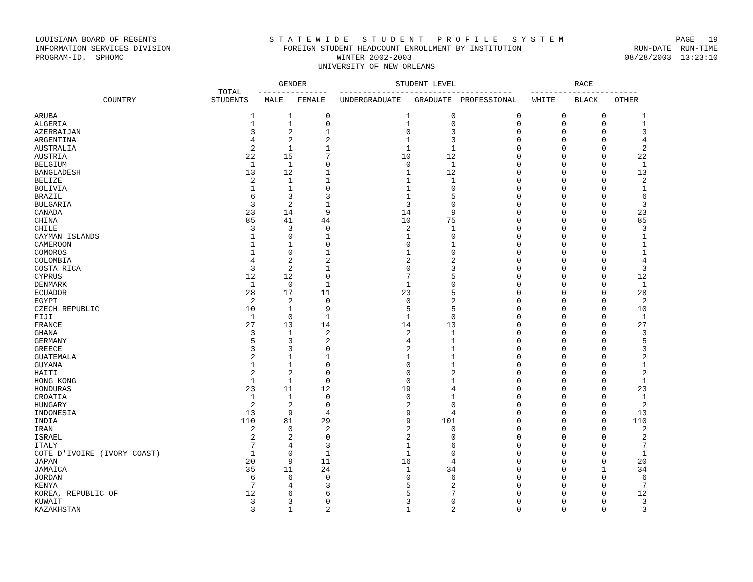LOUISIANA BOARD OF REGENTS S T A T E W I D E S T U D E N T P R O F I L E S Y S T E M PAGE 19
INFORMATION SERVICES DIVISION FOREIGN STUDENT HEADCOUNT ENROLLMENT BY INSTITUTION RUN-DATE RUN-TIME
PROGRAM-ID. SPHOMC WINTER 2002-2003 08/28/2003 13:23:10
UNIVERSITY OF NEW ORLEANS
| COUNTRY | TOTAL STUDENTS | GENDER --------------- | | STUDENT LEVEL ------------------------------------- | | | RACE ----------------------- | | |
| --- | --- | --- | --- | --- | --- | --- | --- | --- | --- |
| | | MALE | FEMALE | UNDERGRADUATE | GRADUATE | PROFESSIONAL | WHITE | BLACK | OTHER |
| ARUBA | 1 | 1 | 0 | 1 | 0 | 0 | 0 | 0 | 1 |
| ALGERIA | 1 | 1 | 0 | 1 | 0 | 0 | 0 | 0 | 1 |
| AZERBAIJAN | 3 | 2 | 1 | 0 | 3 | 0 | 0 | 0 | 3 |
| ARGENTINA | 4 | 2 | 2 | 1 | 3 | 0 | 0 | 0 | 4 |
| AUSTRALIA | 2 | 1 | 1 | 1 | 1 | 0 | 0 | 0 | 2 |
| AUSTRIA | 22 | 15 | 7 | 10 | 12 | 0 | 0 | 0 | 22 |
| BELGIUM | 1 | 1 | 0 | 0 | 1 | 0 | 0 | 0 | 1 |
| BANGLADESH | 13 | 12 | 1 | 1 | 12 | 0 | 0 | 0 | 13 |
| BELIZE | 2 | 1 | 1 | 1 | 1 | 0 | 0 | 0 | 2 |
| BOLIVIA | 1 | 1 | 0 | 1 | 0 | 0 | 0 | 0 | 1 |
| BRAZIL | 6 | 3 | 3 | 1 | 5 | 0 | 0 | 0 | 6 |
| BULGARIA | 3 | 2 | 1 | 3 | 0 | 0 | 0 | 0 | 3 |
| CANADA | 23 | 14 | 9 | 14 | 9 | 0 | 0 | 0 | 23 |
| CHINA | 85 | 41 | 44 | 10 | 75 | 0 | 0 | 0 | 85 |
| CHILE | 3 | 3 | 0 | 2 | 1 | 0 | 0 | 0 | 3 |
| CAYMAN ISLANDS | 1 | 0 | 1 | 1 | 0 | 0 | 0 | 0 | 1 |
| CAMEROON | 1 | 1 | 0 | 0 | 1 | 0 | 0 | 0 | 1 |
| COMOROS | 1 | 0 | 1 | 1 | 0 | 0 | 0 | 0 | 1 |
| COLOMBIA | 4 | 2 | 2 | 2 | 2 | 0 | 0 | 0 | 4 |
| COSTA RICA | 3 | 2 | 1 | 0 | 3 | 0 | 0 | 0 | 3 |
| CYPRUS | 12 | 12 | 0 | 7 | 5 | 0 | 0 | 0 | 12 |
| DENMARK | 1 | 0 | 1 | 1 | 0 | 0 | 0 | 0 | 1 |
| ECUADOR | 28 | 17 | 11 | 23 | 5 | 0 | 0 | 0 | 28 |
| EGYPT | 2 | 2 | 0 | 0 | 2 | 0 | 0 | 0 | 2 |
| CZECH REPUBLIC | 10 | 1 | 9 | 5 | 5 | 0 | 0 | 0 | 10 |
| FIJI | 1 | 0 | 1 | 1 | 0 | 0 | 0 | 0 | 1 |
| FRANCE | 27 | 13 | 14 | 14 | 13 | 0 | 0 | 0 | 27 |
| GHANA | 3 | 1 | 2 | 2 | 1 | 0 | 0 | 0 | 3 |
| GERMANY | 5 | 3 | 2 | 4 | 1 | 0 | 0 | 0 | 5 |
| GREECE | 3 | 3 | 0 | 2 | 1 | 0 | 0 | 0 | 3 |
| GUATEMALA | 2 | 1 | 1 | 1 | 1 | 0 | 0 | 0 | 2 |
| GUYANA | 1 | 1 | 0 | 0 | 1 | 0 | 0 | 0 | 1 |
| HAITI | 2 | 2 | 0 | 0 | 2 | 0 | 0 | 0 | 2 |
| HONG KONG | 1 | 1 | 0 | 0 | 1 | 0 | 0 | 0 | 1 |
| HONDURAS | 23 | 11 | 12 | 19 | 4 | 0 | 0 | 0 | 23 |
| CROATIA | 1 | 1 | 0 | 0 | 1 | 0 | 0 | 0 | 1 |
| HUNGARY | 2 | 2 | 0 | 2 | 0 | 0 | 0 | 0 | 2 |
| INDONESIA | 13 | 9 | 4 | 9 | 4 | 0 | 0 | 0 | 13 |
| INDIA | 110 | 81 | 29 | 9 | 101 | 0 | 0 | 0 | 110 |
| IRAN | 2 | 0 | 2 | 2 | 0 | 0 | 0 | 0 | 2 |
| ISRAEL | 2 | 2 | 0 | 2 | 0 | 0 | 0 | 0 | 2 |
| ITALY | 7 | 4 | 3 | 1 | 6 | 0 | 0 | 0 | 7 |
| COTE D'IVOIRE (IVORY COAST) | 1 | 0 | 1 | 1 | 0 | 0 | 0 | 0 | 1 |
| JAPAN | 20 | 9 | 11 | 16 | 4 | 0 | 0 | 0 | 20 |
| JAMAICA | 35 | 11 | 24 | 1 | 34 | 0 | 0 | 1 | 34 |
| JORDAN | 6 | 6 | 0 | 0 | 6 | 0 | 0 | 0 | 6 |
| KENYA | 7 | 4 | 3 | 5 | 2 | 0 | 0 | 0 | 7 |
| KOREA, REPUBLIC OF | 12 | 6 | 6 | 5 | 7 | 0 | 0 | 0 | 12 |
| KUWAIT | 3 | 3 | 0 | 3 | 0 | 0 | 0 | 0 | 3 |
| KAZAKHSTAN | 3 | 1 | 2 | 1 | 2 | 0 | 0 | 0 | 3 |